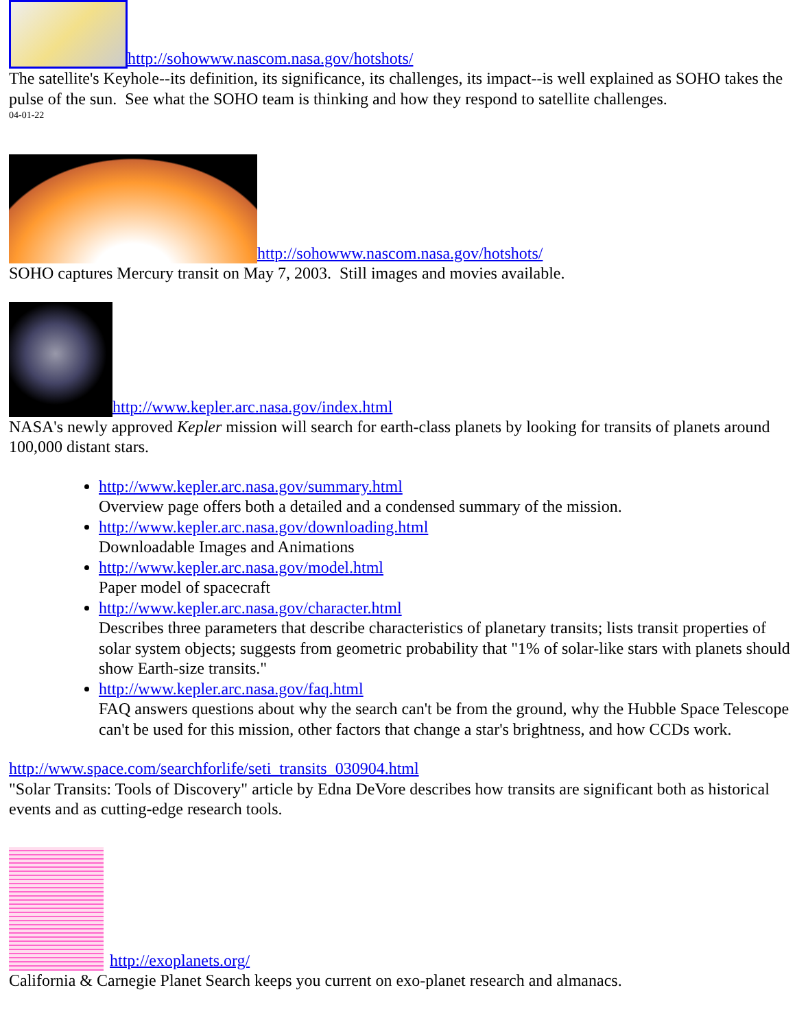http://sohowww.nascom.nasa.gov/hotshots/
The satellite's Keyhole--its definition, its significance, its challenges, its impact--is well explained as SOHO takes the pulse of the sun. See what the SOHO team is thinking and how they respond to satellite challenges.
04-01-22
http://sohowww.nascom.nasa.gov/hotshots/
SOHO captures Mercury transit on May 7, 2003. Still images and movies available.
http://www.kepler.arc.nasa.gov/index.html
NASA's newly approved Kepler mission will search for earth-class planets by looking for transits of planets around 100,000 distant stars.
http://www.kepler.arc.nasa.gov/summary.html
Overview page offers both a detailed and a condensed summary of the mission.
http://www.kepler.arc.nasa.gov/downloading.html
Downloadable Images and Animations
http://www.kepler.arc.nasa.gov/model.html
Paper model of spacecraft
http://www.kepler.arc.nasa.gov/character.html
Describes three parameters that describe characteristics of planetary transits; lists transit properties of solar system objects; suggests from geometric probability that "1% of solar-like stars with planets should show Earth-size transits."
http://www.kepler.arc.nasa.gov/faq.html
FAQ answers questions about why the search can't be from the ground, why the Hubble Space Telescope can't be used for this mission, other factors that change a star's brightness, and how CCDs work.
http://www.space.com/searchforlife/seti_transits_030904.html
"Solar Transits: Tools of Discovery" article by Edna DeVore describes how transits are significant both as historical events and as cutting-edge research tools.
http://exoplanets.org/
California & Carnegie Planet Search keeps you current on exo-planet research and almanacs.